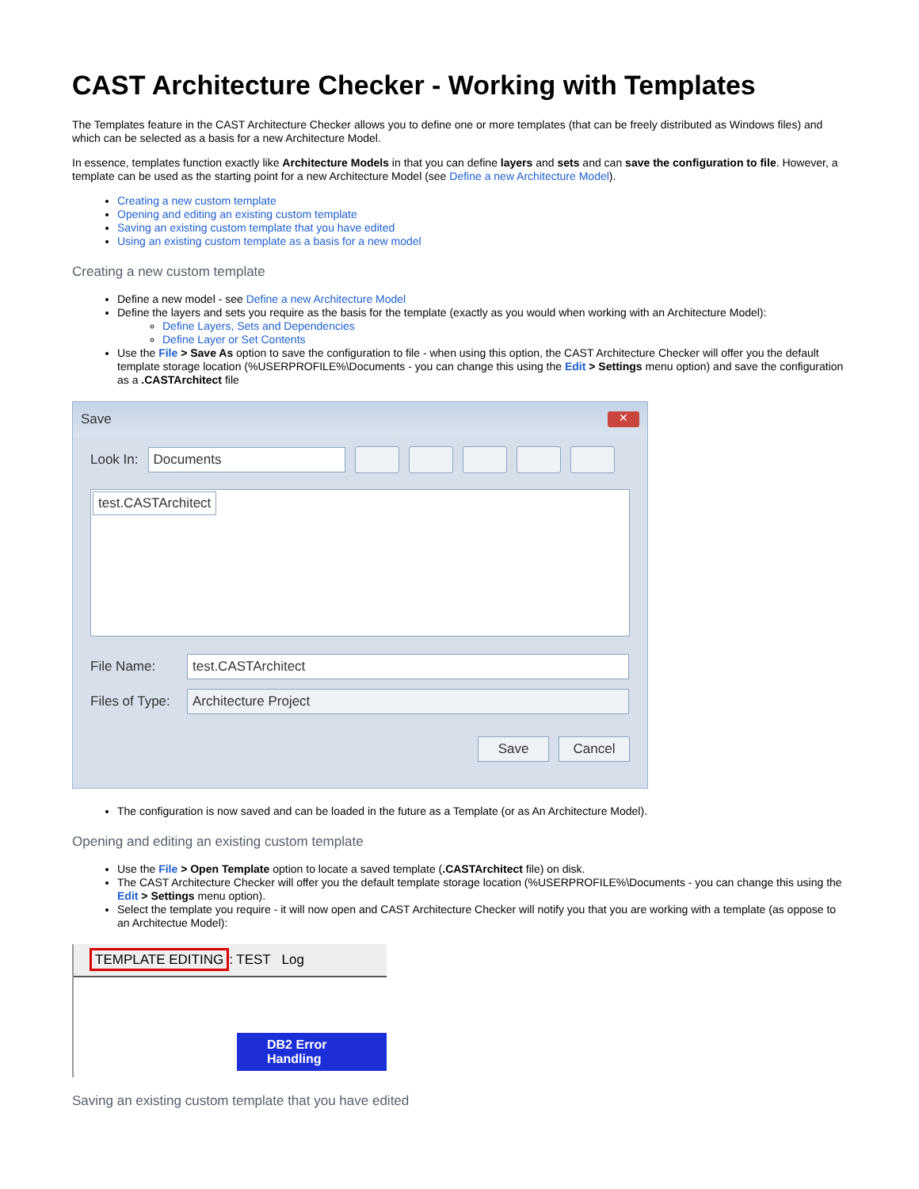CAST Architecture Checker - Working with Templates
The Templates feature in the CAST Architecture Checker allows you to define one or more templates (that can be freely distributed as Windows files) and which can be selected as a basis for a new Architecture Model.
In essence, templates function exactly like Architecture Models in that you can define layers and sets and can save the configuration to file. However, a template can be used as the starting point for a new Architecture Model (see Define a new Architecture Model).
Creating a new custom template
Opening and editing an existing custom template
Saving an existing custom template that you have edited
Using an existing custom template as a basis for a new model
Creating a new custom template
Define a new model - see Define a new Architecture Model
Define the layers and sets you require as the basis for the template (exactly as you would when working with an Architecture Model):
Define Layers, Sets and Dependencies
Define Layer or Set Contents
Use the File > Save As option to save the configuration to file - when using this option, the CAST Architecture Checker will offer you the default template storage location (%USERPROFILE%\Documents - you can change this using the Edit > Settings menu option) and save the configuration as a .CASTArchitect file
Save ✕
Look In:
Documents
test.CASTArchitect
File Name:
test.CASTArchitect
Files of Type:
Architecture Project
Save Cancel
The configuration is now saved and can be loaded in the future as a Template (or as An Architecture Model).
Opening and editing an existing custom template
Use the File > Open Template option to locate a saved template (.CASTArchitect file) on disk.
The CAST Architecture Checker will offer you the default template storage location (%USERPROFILE%\Documents - you can change this using the Edit > Settings menu option).
Select the template you require - it will now open and CAST Architecture Checker will notify you that you are working with a template (as oppose to an Architectue Model):
TEMPLATE EDITING: TEST Log
DB2 Error Handling
Saving an existing custom template that you have edited